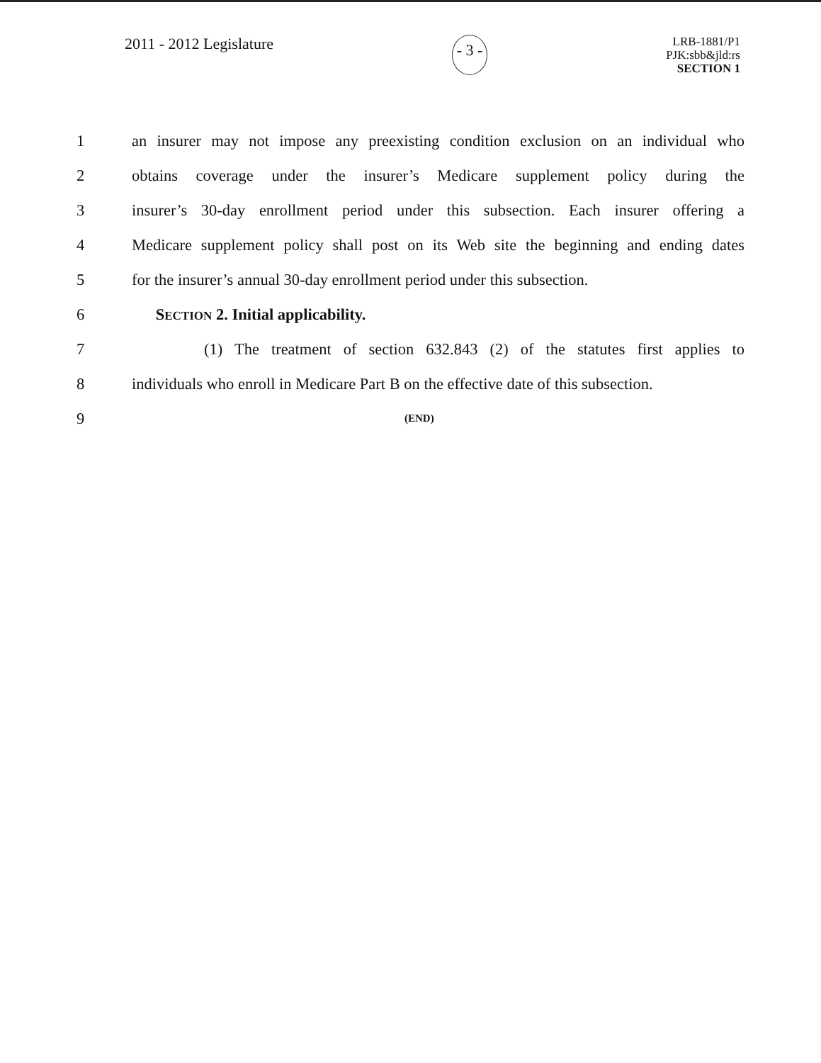2011 - 2012 Legislature
- 3 -
LRB-1881/P1
PJK:sbb&jld:rs
SECTION 1
1 an insurer may not impose any preexisting condition exclusion on an individual who
2 obtains coverage under the insurer’s Medicare supplement policy during the
3 insurer’s 30-day enrollment period under this subsection. Each insurer offering a
4 Medicare supplement policy shall post on its Web site the beginning and ending dates
5 for the insurer’s annual 30-day enrollment period under this subsection.
6 SECTION 2. Initial applicability.
7 (1) The treatment of section 632.843 (2) of the statutes first applies to
8 individuals who enroll in Medicare Part B on the effective date of this subsection.
9 (END)